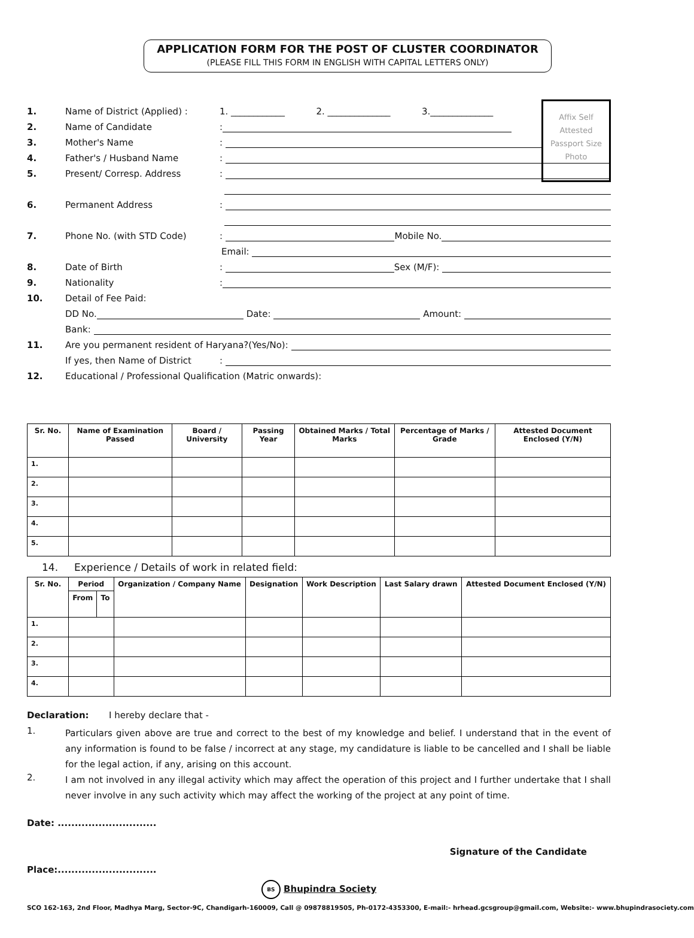APPLICATION FORM FOR THE POST OF CLUSTER COORDINATOR
(PLEASE FILL THIS FORM IN ENGLISH WITH CAPITAL LETTERS ONLY)
Affix Self
Attested
Passport Size
Photo
1. Name of District (Applied) : 1. ____________ 2. ______________ 3.______________
2. Name of Candidate:
3. Mother's Name:
4. Father's / Husband Name:
5. Present/ Corresp. Address:
6. Permanent Address:
7. Phone No. (with STD Code): Mobile No.
Email:
8. Date of Birth: Sex (M/F):
9. Nationality:
10. Detail of Fee Paid:
DD No. Date: Amount:
Bank:
11. Are you permanent resident of Haryana?(Yes/No):
If yes, then Name of District:
12. Educational / Professional Qualification (Matric onwards):
| Sr. No. | Name of Examination Passed | Board / University | Passing Year | Obtained Marks / Total Marks | Percentage of Marks / Grade | Attested Document Enclosed (Y/N) |
| --- | --- | --- | --- | --- | --- | --- |
| 1. | | | | | | |
| 2. | | | | | | |
| 3. | | | | | | |
| 4. | | | | | | |
| 5. | | | | | | |
14. Experience / Details of work in related field:
| Sr. No. | Period | | Organization / Company Name | Designation | Work Description | Last Salary drawn | Attested Document Enclosed (Y/N) |
| --- | --- | --- | --- | --- | --- | --- | --- |
| | From | To | | | | | |
| 1. | | | | | | | |
| 2. | | | | | | | |
| 3. | | | | | | | |
| 4. | | | | | | | |
Declaration: I hereby declare that -
1.
Particulars given above are true and correct to the best of my knowledge and belief. I understand that in the event of any information is found to be false / incorrect at any stage, my candidature is liable to be cancelled and I shall be liable for the legal action, if any, arising on this account.
2.
I am not involved in any illegal activity which may affect the operation of this project and I further undertake that I shall never involve in any such activity which may affect the working of the project at any point of time.
Date: .............................
Signature of the Candidate
Place:.............................
BS Bhupindra Society
SCO 162-163, 2nd Floor, Madhya Marg, Sector-9C, Chandigarh-160009, Call @ 09878819505, Ph-0172-4353300, E-mail:- hrhead.gcsgroup@gmail.com, Website:- www.bhupindrasociety.com